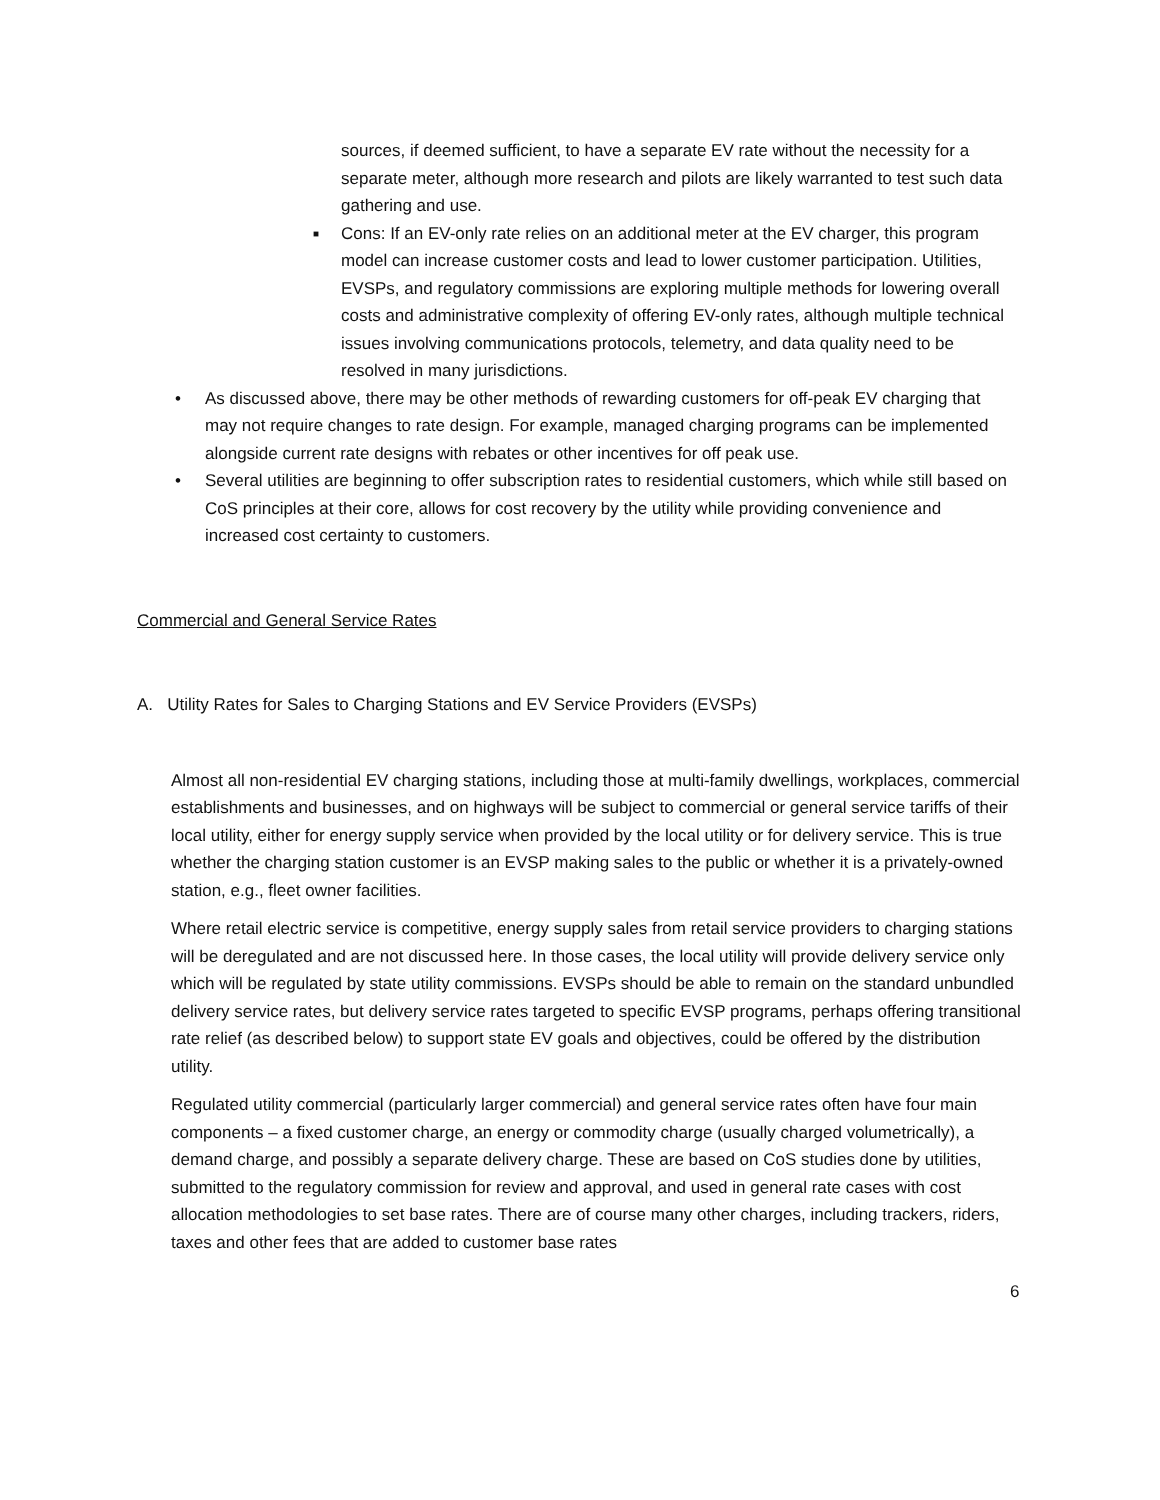sources, if deemed sufficient, to have a separate EV rate without the necessity for a separate meter, although more research and pilots are likely warranted to test such data gathering and use.
■ Cons: If an EV-only rate relies on an additional meter at the EV charger, this program model can increase customer costs and lead to lower customer participation. Utilities, EVSPs, and regulatory commissions are exploring multiple methods for lowering overall costs and administrative complexity of offering EV-only rates, although multiple technical issues involving communications protocols, telemetry, and data quality need to be resolved in many jurisdictions.
• As discussed above, there may be other methods of rewarding customers for off-peak EV charging that may not require changes to rate design. For example, managed charging programs can be implemented alongside current rate designs with rebates or other incentives for off peak use.
• Several utilities are beginning to offer subscription rates to residential customers, which while still based on CoS principles at their core, allows for cost recovery by the utility while providing convenience and increased cost certainty to customers.
Commercial and General Service Rates
A. Utility Rates for Sales to Charging Stations and EV Service Providers (EVSPs)
Almost all non-residential EV charging stations, including those at multi-family dwellings, workplaces, commercial establishments and businesses, and on highways will be subject to commercial or general service tariffs of their local utility, either for energy supply service when provided by the local utility or for delivery service. This is true whether the charging station customer is an EVSP making sales to the public or whether it is a privately-owned station, e.g., fleet owner facilities.
Where retail electric service is competitive, energy supply sales from retail service providers to charging stations will be deregulated and are not discussed here. In those cases, the local utility will provide delivery service only which will be regulated by state utility commissions. EVSPs should be able to remain on the standard unbundled delivery service rates, but delivery service rates targeted to specific EVSP programs, perhaps offering transitional rate relief (as described below) to support state EV goals and objectives, could be offered by the distribution utility.
Regulated utility commercial (particularly larger commercial) and general service rates often have four main components – a fixed customer charge, an energy or commodity charge (usually charged volumetrically), a demand charge, and possibly a separate delivery charge. These are based on CoS studies done by utilities, submitted to the regulatory commission for review and approval, and used in general rate cases with cost allocation methodologies to set base rates. There are of course many other charges, including trackers, riders, taxes and other fees that are added to customer base rates
6